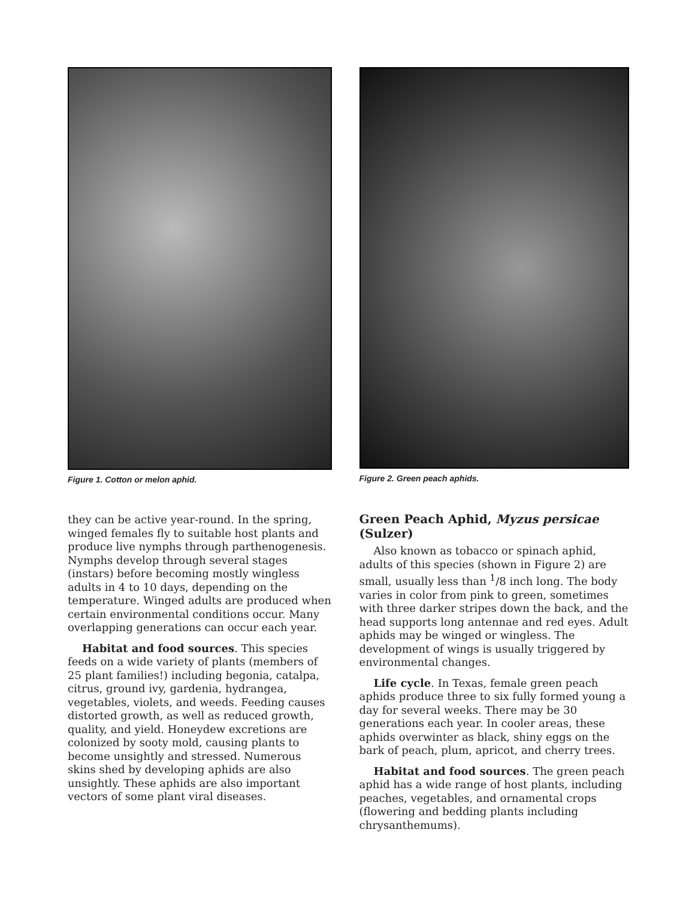Figure 1. Cotton or melon aphid.
they can be active year-round. In the spring, winged females fly to suitable host plants and produce live nymphs through parthenogenesis. Nymphs develop through several stages (instars) before becoming mostly wingless adults in 4 to 10 days, depending on the temperature. Winged adults are produced when certain environmental conditions occur. Many overlapping generations can occur each year.
Habitat and food sources. This species feeds on a wide variety of plants (members of 25 plant families!) including begonia, catalpa, citrus, ground ivy, gardenia, hydrangea, vegetables, violets, and weeds. Feeding causes distorted growth, as well as reduced growth, quality, and yield. Honeydew excretions are colonized by sooty mold, causing plants to become unsightly and stressed. Numerous skins shed by developing aphids are also unsightly. These aphids are also important vectors of some plant viral diseases.
Figure 2. Green peach aphids.
Green Peach Aphid, Myzus persicae (Sulzer)
Also known as tobacco or spinach aphid, adults of this species (shown in Figure 2) are small, usually less than <sup>1</sup>/8 inch long. The body varies in color from pink to green, sometimes with three darker stripes down the back, and the head supports long antennae and red eyes. Adult aphids may be winged or wingless. The development of wings is usually triggered by environmental changes.
Life cycle. In Texas, female green peach aphids produce three to six fully formed young a day for several weeks. There may be 30 generations each year. In cooler areas, these aphids overwinter as black, shiny eggs on the bark of peach, plum, apricot, and cherry trees.
Habitat and food sources. The green peach aphid has a wide range of host plants, including peaches, vegetables, and ornamental crops (flowering and bedding plants including chrysanthemums).